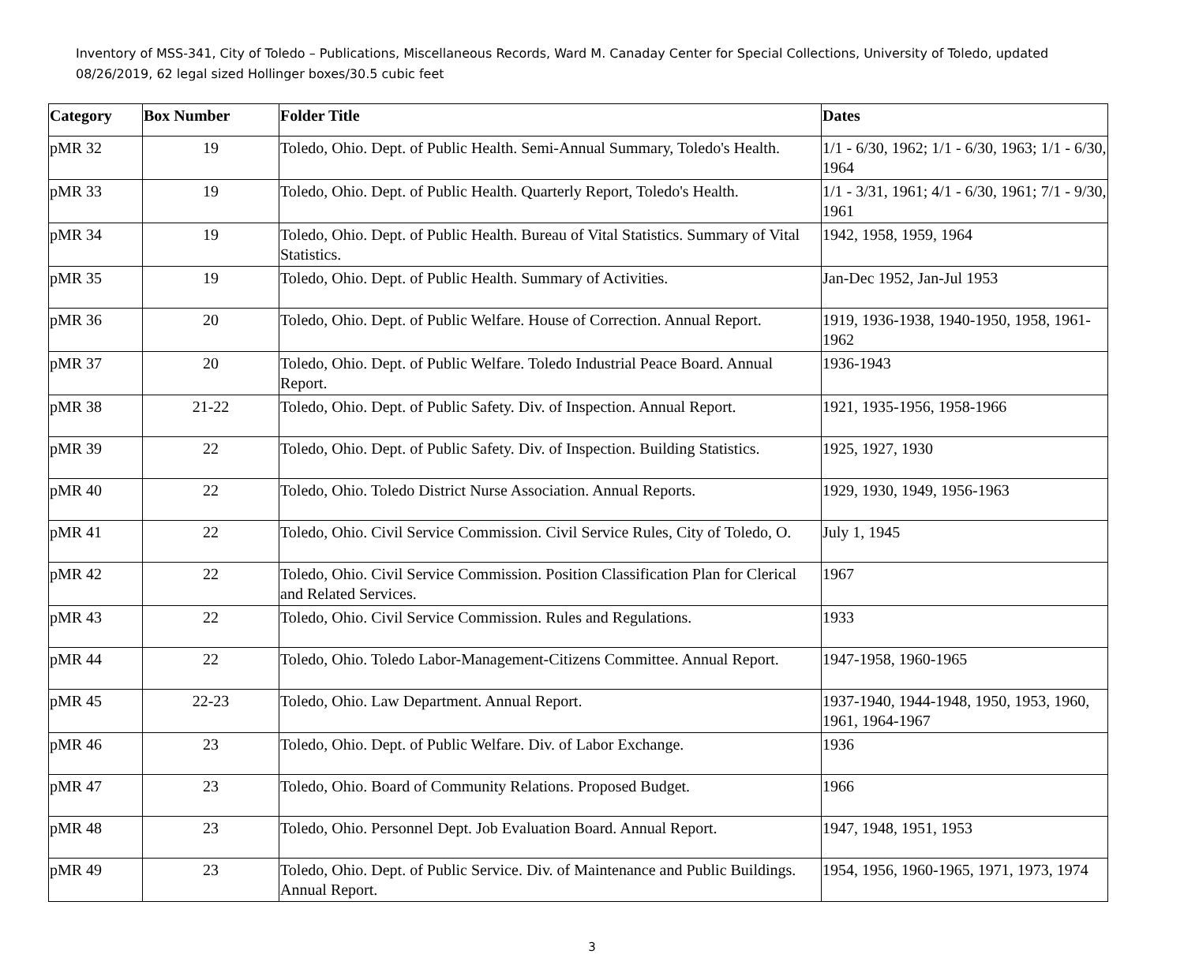Inventory of MSS-341, City of Toledo – Publications, Miscellaneous Records, Ward M. Canaday Center for Special Collections, University of Toledo, updated 08/26/2019, 62 legal sized Hollinger boxes/30.5 cubic feet
| Category | Box Number | Folder Title | Dates |
| --- | --- | --- | --- |
| pMR 32 | 19 | Toledo, Ohio. Dept. of Public Health. Semi-Annual Summary, Toledo's Health. | 1/1 - 6/30, 1962; 1/1 - 6/30, 1963; 1/1 - 6/30, 1964 |
| pMR 33 | 19 | Toledo, Ohio. Dept. of Public Health. Quarterly Report, Toledo's Health. | 1/1 - 3/31, 1961; 4/1 - 6/30, 1961; 7/1 - 9/30, 1961 |
| pMR 34 | 19 | Toledo, Ohio. Dept. of Public Health. Bureau of Vital Statistics. Summary of Vital Statistics. | 1942, 1958, 1959, 1964 |
| pMR 35 | 19 | Toledo, Ohio. Dept. of Public Health. Summary of Activities. | Jan-Dec 1952, Jan-Jul 1953 |
| pMR 36 | 20 | Toledo, Ohio. Dept. of Public Welfare. House of Correction. Annual Report. | 1919, 1936-1938, 1940-1950, 1958, 1961-1962 |
| pMR 37 | 20 | Toledo, Ohio. Dept. of Public Welfare. Toledo Industrial Peace Board. Annual Report. | 1936-1943 |
| pMR 38 | 21-22 | Toledo, Ohio. Dept. of Public Safety. Div. of Inspection. Annual Report. | 1921, 1935-1956, 1958-1966 |
| pMR 39 | 22 | Toledo, Ohio. Dept. of Public Safety. Div. of Inspection. Building Statistics. | 1925, 1927, 1930 |
| pMR 40 | 22 | Toledo, Ohio. Toledo District Nurse Association. Annual Reports. | 1929, 1930, 1949, 1956-1963 |
| pMR 41 | 22 | Toledo, Ohio. Civil Service Commission. Civil Service Rules, City of Toledo, O. | July 1, 1945 |
| pMR 42 | 22 | Toledo, Ohio. Civil Service Commission. Position Classification Plan for Clerical and Related Services. | 1967 |
| pMR 43 | 22 | Toledo, Ohio. Civil Service Commission. Rules and Regulations. | 1933 |
| pMR 44 | 22 | Toledo, Ohio. Toledo Labor-Management-Citizens Committee. Annual Report. | 1947-1958, 1960-1965 |
| pMR 45 | 22-23 | Toledo, Ohio. Law Department. Annual Report. | 1937-1940, 1944-1948, 1950, 1953, 1960, 1961, 1964-1967 |
| pMR 46 | 23 | Toledo, Ohio. Dept. of Public Welfare. Div. of Labor Exchange. | 1936 |
| pMR 47 | 23 | Toledo, Ohio. Board of Community Relations. Proposed Budget. | 1966 |
| pMR 48 | 23 | Toledo, Ohio. Personnel Dept. Job Evaluation Board. Annual Report. | 1947, 1948, 1951, 1953 |
| pMR 49 | 23 | Toledo, Ohio. Dept. of Public Service. Div. of Maintenance and Public Buildings. Annual Report. | 1954, 1956, 1960-1965, 1971, 1973, 1974 |
3